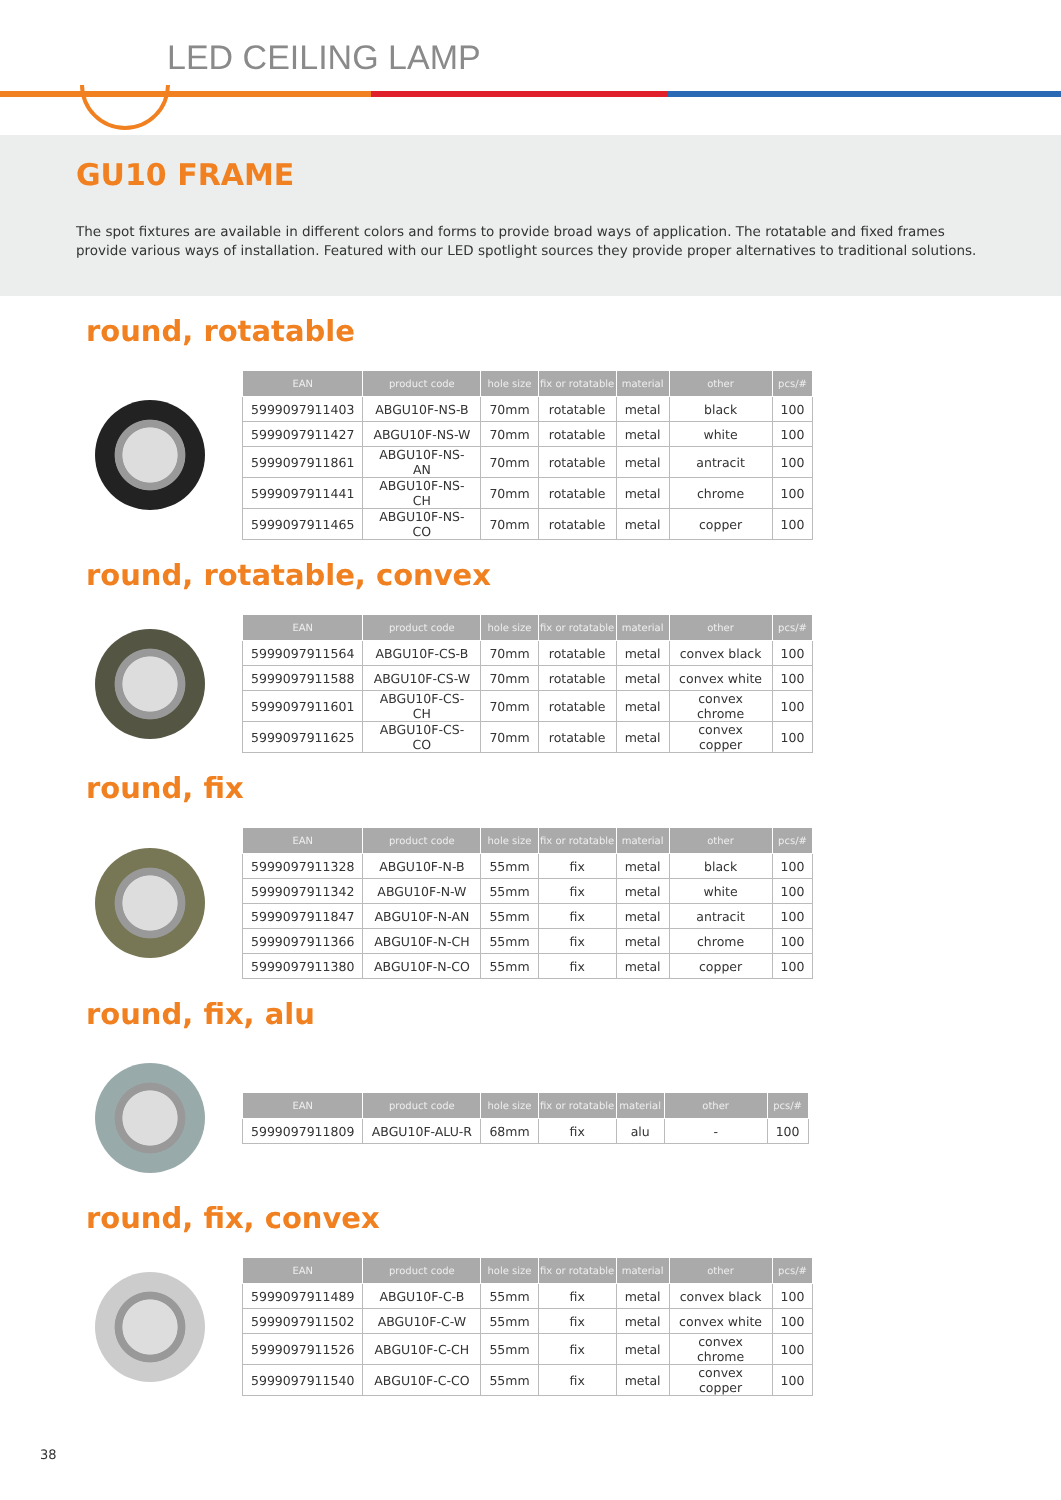LED CEILING LAMP
GU10 FRAME
The spot fixtures are available in different colors and forms to provide broad ways of application. The rotatable and fixed frames provide various ways of installation. Featured with our LED spotlight sources they provide proper alternatives to traditional solutions.
round, rotatable
| EAN | product code | hole size | fix or rotatable | material | other | pcs/# |
| --- | --- | --- | --- | --- | --- | --- |
| 5999097911403 | ABGU10F-NS-B | 70mm | rotatable | metal | black | 100 |
| 5999097911427 | ABGU10F-NS-W | 70mm | rotatable | metal | white | 100 |
| 5999097911861 | ABGU10F-NS-AN | 70mm | rotatable | metal | antracit | 100 |
| 5999097911441 | ABGU10F-NS-CH | 70mm | rotatable | metal | chrome | 100 |
| 5999097911465 | ABGU10F-NS-CO | 70mm | rotatable | metal | copper | 100 |
round, rotatable, convex
| EAN | product code | hole size | fix or rotatable | material | other | pcs/# |
| --- | --- | --- | --- | --- | --- | --- |
| 5999097911564 | ABGU10F-CS-B | 70mm | rotatable | metal | convex black | 100 |
| 5999097911588 | ABGU10F-CS-W | 70mm | rotatable | metal | convex white | 100 |
| 5999097911601 | ABGU10F-CS-CH | 70mm | rotatable | metal | convex chrome | 100 |
| 5999097911625 | ABGU10F-CS-CO | 70mm | rotatable | metal | convex copper | 100 |
round, fix
| EAN | product code | hole size | fix or rotatable | material | other | pcs/# |
| --- | --- | --- | --- | --- | --- | --- |
| 5999097911328 | ABGU10F-N-B | 55mm | fix | metal | black | 100 |
| 5999097911342 | ABGU10F-N-W | 55mm | fix | metal | white | 100 |
| 5999097911847 | ABGU10F-N-AN | 55mm | fix | metal | antracit | 100 |
| 5999097911366 | ABGU10F-N-CH | 55mm | fix | metal | chrome | 100 |
| 5999097911380 | ABGU10F-N-CO | 55mm | fix | metal | copper | 100 |
round, fix, alu
| EAN | product code | hole size | fix or rotatable | material | other | pcs/# |
| --- | --- | --- | --- | --- | --- | --- |
| 5999097911809 | ABGU10F-ALU-R | 68mm | fix | alu | - | 100 |
round, fix, convex
| EAN | product code | hole size | fix or rotatable | material | other | pcs/# |
| --- | --- | --- | --- | --- | --- | --- |
| 5999097911489 | ABGU10F-C-B | 55mm | fix | metal | convex black | 100 |
| 5999097911502 | ABGU10F-C-W | 55mm | fix | metal | convex white | 100 |
| 5999097911526 | ABGU10F-C-CH | 55mm | fix | metal | convex chrome | 100 |
| 5999097911540 | ABGU10F-C-CO | 55mm | fix | metal | convex copper | 100 |
38